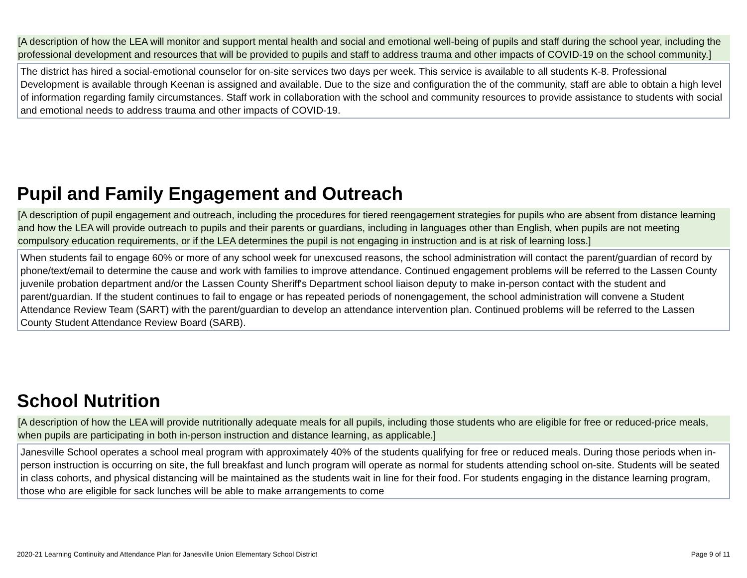[A description of how the LEA will monitor and support mental health and social and emotional well-being of pupils and staff during the school year, including the professional development and resources that will be provided to pupils and staff to address trauma and other impacts of COVID-19 on the school community.]
The district has hired a social-emotional counselor for on-site services two days per week. This service is available to all students K-8. Professional Development is available through Keenan is assigned and available. Due to the size and configuration the of the community, staff are able to obtain a high level of information regarding family circumstances. Staff work in collaboration with the school and community resources to provide assistance to students with social and emotional needs to address trauma and other impacts of COVID-19.
Pupil and Family Engagement and Outreach
[A description of pupil engagement and outreach, including the procedures for tiered reengagement strategies for pupils who are absent from distance learning and how the LEA will provide outreach to pupils and their parents or guardians, including in languages other than English, when pupils are not meeting compulsory education requirements, or if the LEA determines the pupil is not engaging in instruction and is at risk of learning loss.]
When students fail to engage 60% or more of any school week for unexcused reasons, the school administration will contact the parent/guardian of record by phone/text/email to determine the cause and work with families to improve attendance. Continued engagement problems will be referred to the Lassen County juvenile probation department and/or the Lassen County Sheriff's Department school liaison deputy to make in-person contact with the student and parent/guardian. If the student continues to fail to engage or has repeated periods of nonengagement, the school administration will convene a Student Attendance Review Team (SART) with the parent/guardian to develop an attendance intervention plan. Continued problems will be referred to the Lassen County Student Attendance Review Board (SARB).
School Nutrition
[A description of how the LEA will provide nutritionally adequate meals for all pupils, including those students who are eligible for free or reduced-price meals, when pupils are participating in both in-person instruction and distance learning, as applicable.]
Janesville School operates a school meal program with approximately 40% of the students qualifying for free or reduced meals. During those periods when in-person instruction is occurring on site, the full breakfast and lunch program will operate as normal for students attending school on-site. Students will be seated in class cohorts, and physical distancing will be maintained as the students wait in line for their food. For students engaging in the distance learning program, those who are eligible for sack lunches will be able to make arrangements to come
2020-21 Learning Continuity and Attendance Plan for Janesville Union Elementary School District Page 9 of 11